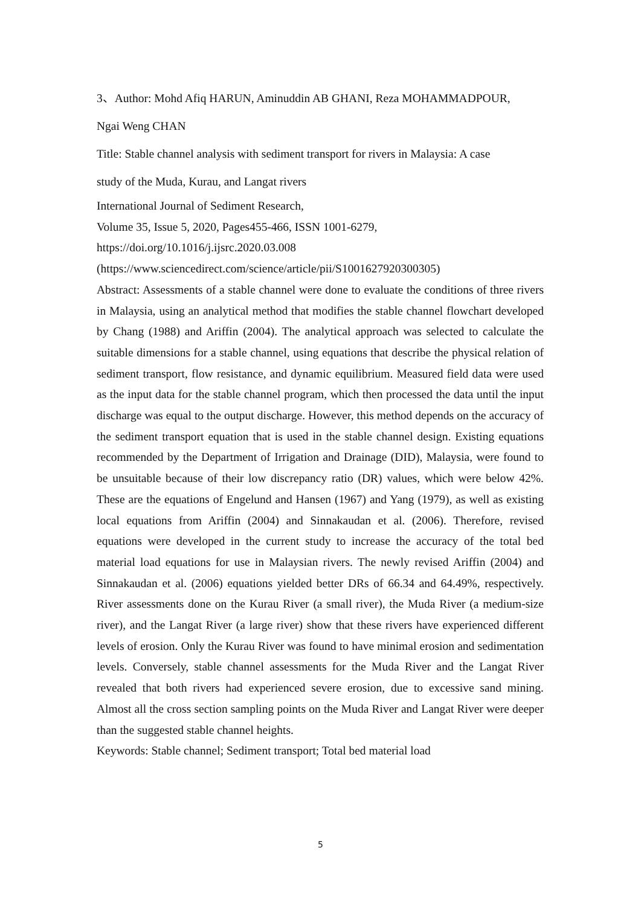3、Author: Mohd Afiq HARUN, Aminuddin AB GHANI, Reza MOHAMMADPOUR,
Ngai Weng CHAN
Title: Stable channel analysis with sediment transport for rivers in Malaysia: A case
study of the Muda, Kurau, and Langat rivers
International Journal of Sediment Research,
Volume 35, Issue 5, 2020, Pages455-466, ISSN 1001-6279,
https://doi.org/10.1016/j.ijsrc.2020.03.008
(https://www.sciencedirect.com/science/article/pii/S1001627920300305)
Abstract: Assessments of a stable channel were done to evaluate the conditions of three rivers in Malaysia, using an analytical method that modifies the stable channel flowchart developed by Chang (1988) and Ariffin (2004). The analytical approach was selected to calculate the suitable dimensions for a stable channel, using equations that describe the physical relation of sediment transport, flow resistance, and dynamic equilibrium. Measured field data were used as the input data for the stable channel program, which then processed the data until the input discharge was equal to the output discharge. However, this method depends on the accuracy of the sediment transport equation that is used in the stable channel design. Existing equations recommended by the Department of Irrigation and Drainage (DID), Malaysia, were found to be unsuitable because of their low discrepancy ratio (DR) values, which were below 42%. These are the equations of Engelund and Hansen (1967) and Yang (1979), as well as existing local equations from Ariffin (2004) and Sinnakaudan et al. (2006). Therefore, revised equations were developed in the current study to increase the accuracy of the total bed material load equations for use in Malaysian rivers. The newly revised Ariffin (2004) and Sinnakaudan et al. (2006) equations yielded better DRs of 66.34 and 64.49%, respectively. River assessments done on the Kurau River (a small river), the Muda River (a medium-size river), and the Langat River (a large river) show that these rivers have experienced different levels of erosion. Only the Kurau River was found to have minimal erosion and sedimentation levels. Conversely, stable channel assessments for the Muda River and the Langat River revealed that both rivers had experienced severe erosion, due to excessive sand mining. Almost all the cross section sampling points on the Muda River and Langat River were deeper than the suggested stable channel heights.
Keywords: Stable channel; Sediment transport; Total bed material load
5